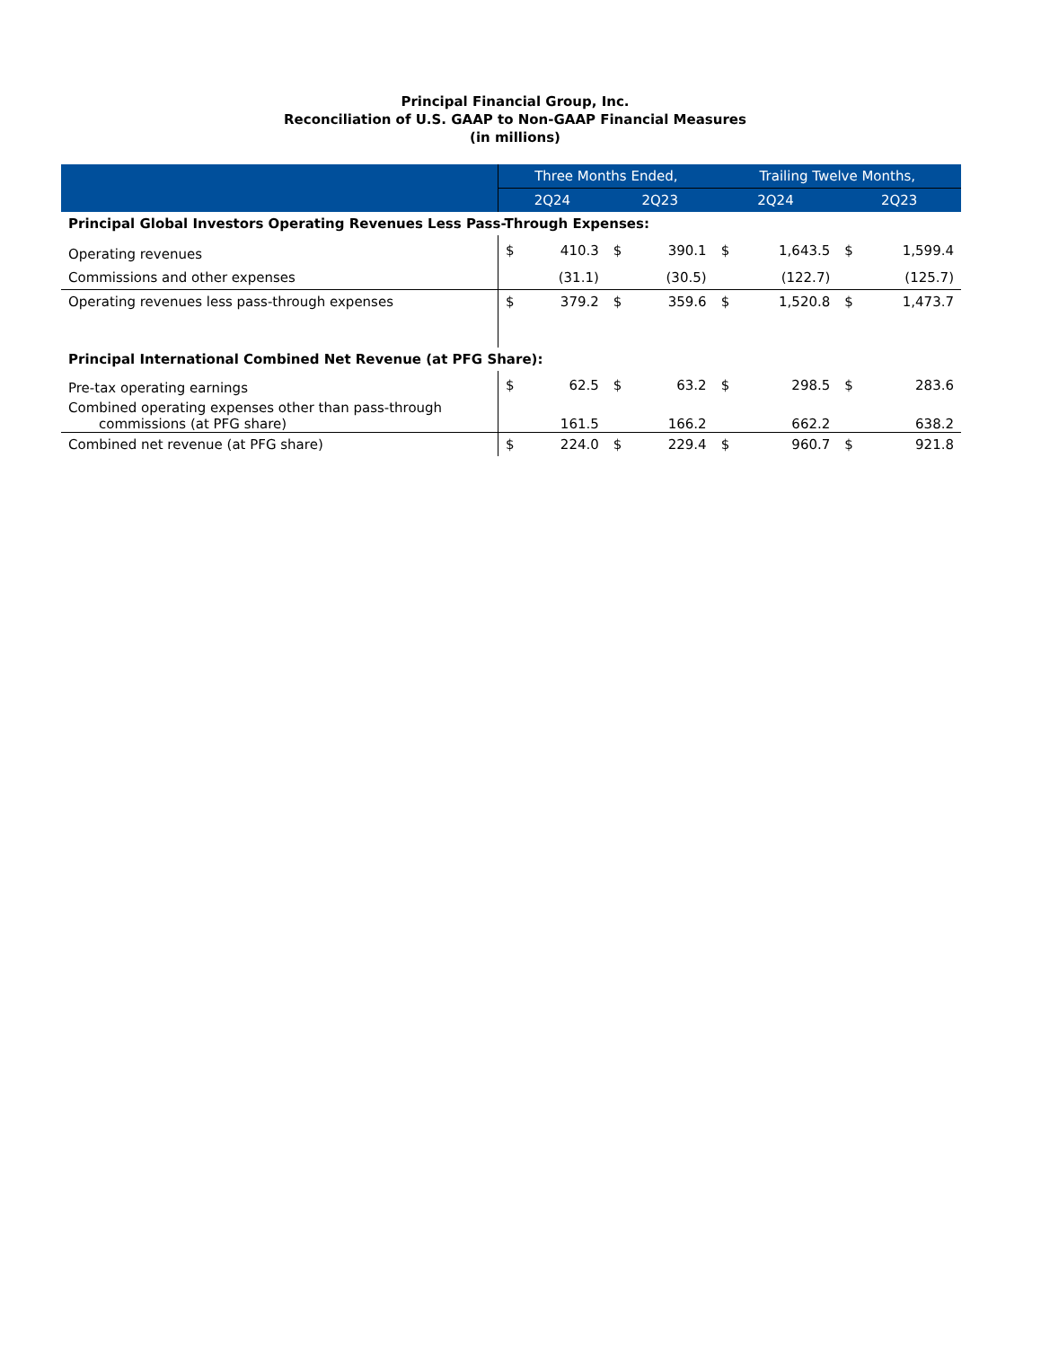Principal Financial Group, Inc.
Reconciliation of U.S. GAAP to Non-GAAP Financial Measures
(in millions)
| | Three Months Ended, | | | | Trailing Twelve Months, | | | |
| --- | --- | --- | --- | --- | --- | --- | --- | --- |
| | 2Q24 | | 2Q23 | | 2Q24 | | 2Q23 | |
| Principal Global Investors Operating Revenues Less Pass-Through Expenses: | | | | | | | | |
| Operating revenues | $ | 410.3 | $ | 390.1 | $ | 1,643.5 | $ | 1,599.4 |
| Commissions and other expenses | | (31.1) | | (30.5) | | (122.7) | | (125.7) |
| Operating revenues less pass-through expenses | $ | 379.2 | $ | 359.6 | $ | 1,520.8 | $ | 1,473.7 |
| Principal International Combined Net Revenue (at PFG Share): | | | | | | | | |
| Pre-tax operating earnings | $ | 62.5 | $ | 63.2 | $ | 298.5 | $ | 283.6 |
| Combined operating expenses other than pass-through commissions (at PFG share) | | 161.5 | | 166.2 | | 662.2 | | 638.2 |
| Combined net revenue (at PFG share) | $ | 224.0 | $ | 229.4 | $ | 960.7 | $ | 921.8 |